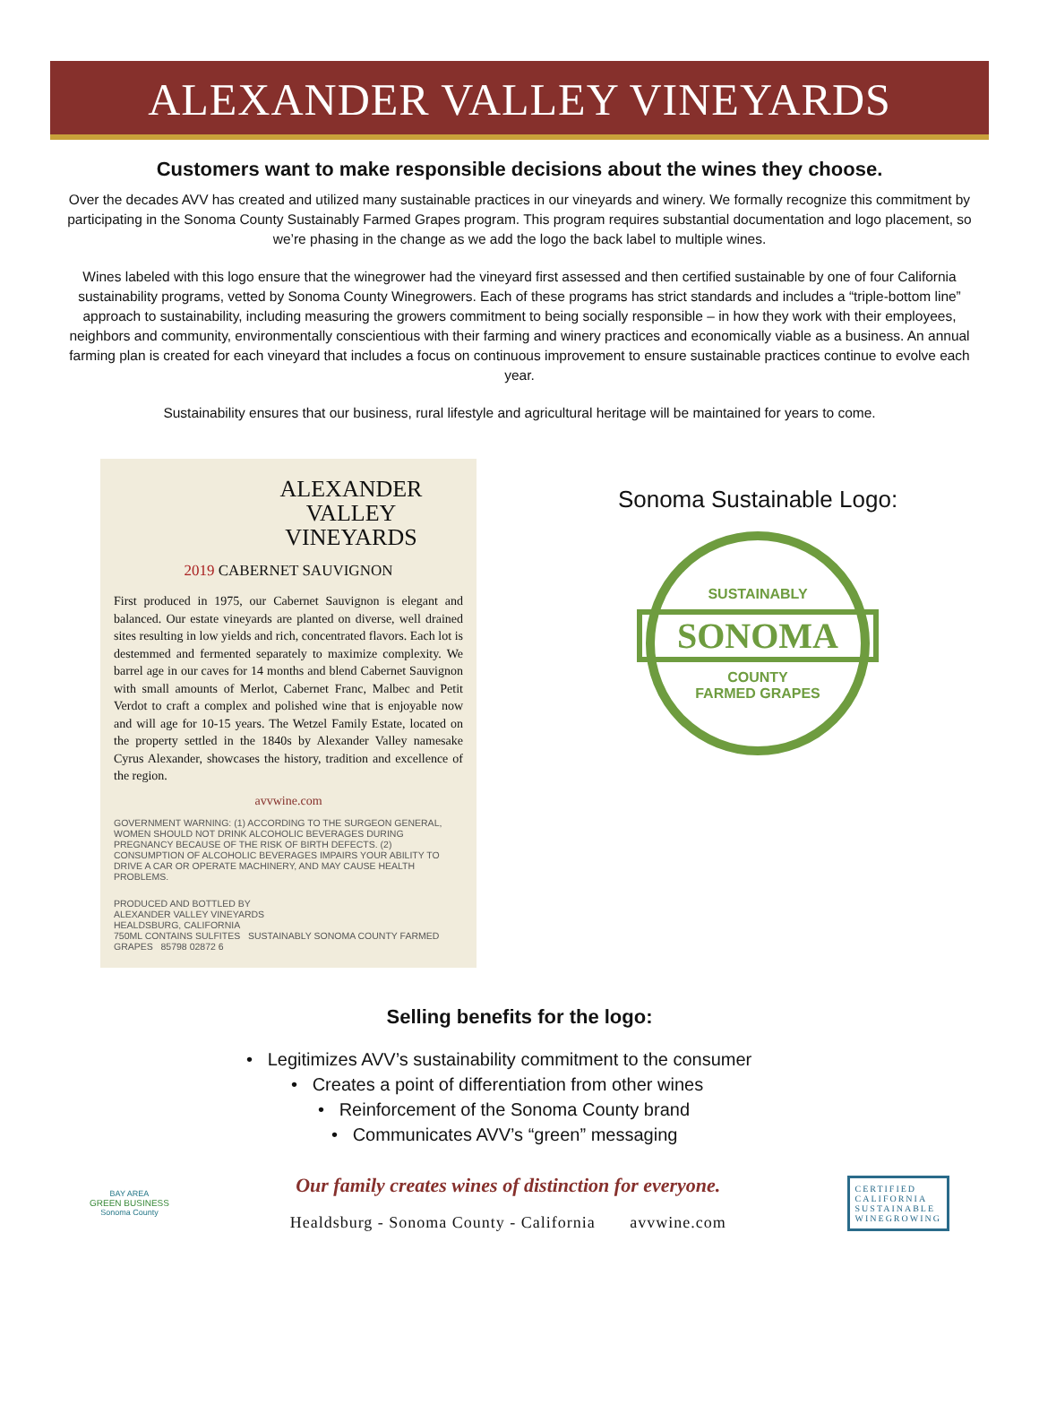ALEXANDER VALLEY VINEYARDS
Customers want to make responsible decisions about the wines they choose.
Over the decades AVV has created and utilized many sustainable practices in our vineyards and winery. We formally recognize this commitment by participating in the Sonoma County Sustainably Farmed Grapes program. This program requires substantial documentation and logo placement, so we’re phasing in the change as we add the logo the back label to multiple wines.
Wines labeled with this logo ensure that the winegrower had the vineyard first assessed and then certified sustainable by one of four California sustainability programs, vetted by Sonoma County Winegrowers. Each of these programs has strict standards and includes a “triple-bottom line” approach to sustainability, including measuring the growers commitment to being socially responsible – in how they work with their employees, neighbors and community, environmentally conscientious with their farming and winery practices and economically viable as a business. An annual farming plan is created for each vineyard that includes a focus on continuous improvement to ensure sustainable practices continue to evolve each year.
Sustainability ensures that our business, rural lifestyle and agricultural heritage will be maintained for years to come.
ALEXANDER
VALLEY
VINEYARDS
2019 CABERNET SAUVIGNON
First produced in 1975, our Cabernet Sauvignon is elegant and balanced. Our estate vineyards are planted on diverse, well drained sites resulting in low yields and rich, concentrated flavors. Each lot is destemmed and fermented separately to maximize complexity. We barrel age in our caves for 14 months and blend Cabernet Sauvignon with small amounts of Merlot, Cabernet Franc, Malbec and Petit Verdot to craft a complex and polished wine that is enjoyable now and will age for 10-15 years. The Wetzel Family Estate, located on the property settled in the 1840s by Alexander Valley namesake Cyrus Alexander, showcases the history, tradition and excellence of the region.
avvwine.com
GOVERNMENT WARNING: (1) ACCORDING TO THE SURGEON GENERAL, WOMEN SHOULD NOT DRINK ALCOHOLIC BEVERAGES DURING PREGNANCY BECAUSE OF THE RISK OF BIRTH DEFECTS. (2) CONSUMPTION OF ALCOHOLIC BEVERAGES IMPAIRS YOUR ABILITY TO DRIVE A CAR OR OPERATE MACHINERY, AND MAY CAUSE HEALTH PROBLEMS.
PRODUCED AND BOTTLED BY
ALEXANDER VALLEY VINEYARDS
HEALDSBURG, CALIFORNIA
750ML CONTAINS SULFITES SUSTAINABLY SONOMA COUNTY FARMED GRAPES 85798 02872 6
Sonoma Sustainable Logo:
SUSTAINABLY
SONOMA
COUNTY
FARMED GRAPES
Selling benefits for the logo:
• Legitimizes AVV’s sustainability commitment to the consumer
• Creates a point of differentiation from other wines
• Reinforcement of the Sonoma County brand
• Communicates AVV’s “green” messaging
BAY AREA
GREEN BUSINESS
Sonoma County
Our family creates wines of distinction for everyone.
Healdsburg - Sonoma County - California avvwine.com
CERTIFIED
CALIFORNIA
SUSTAINABLE
WINEGROWING